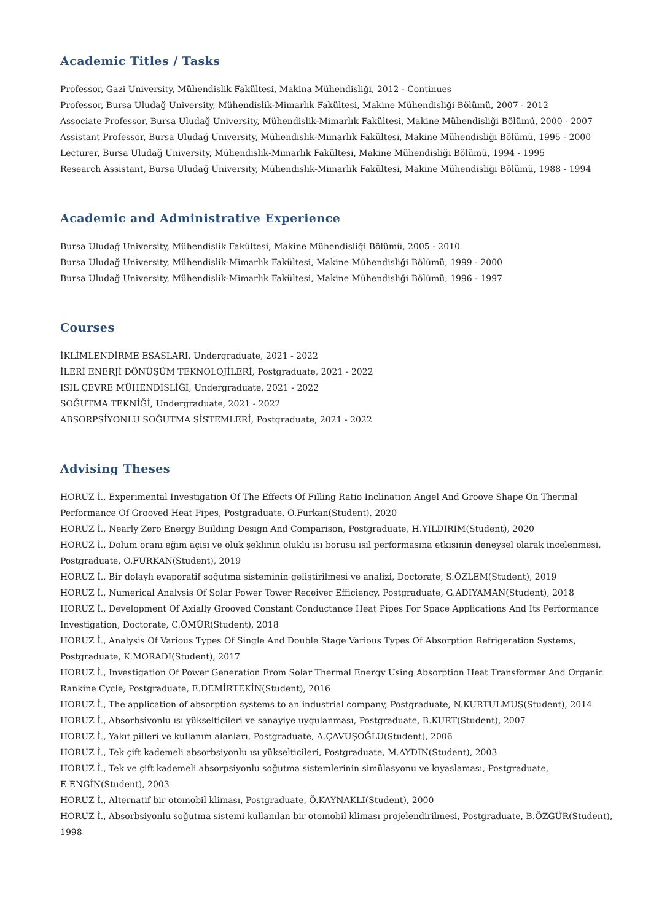Academic Titles / Tasks
Professor, Gazi University, Mühendislik Fakültesi, Makina Mühendisliği, 2012 - Continues
Professor, Bursa Uludağ University, Mühendislik-Mimarlık Fakültesi, Makine Mühendisliği Bölümü, 2007 - 2012
Associate Professor, Bursa Uludağ University, Mühendislik-Mimarlık Fakültesi, Makine Mühendisliği Bölümü, 2000 - 2007
Assistant Professor, Bursa Uludağ University, Mühendislik-Mimarlık Fakültesi, Makine Mühendisliği Bölümü, 1995 - 2000
Lecturer, Bursa Uludağ University, Mühendislik-Mimarlık Fakültesi, Makine Mühendisliği Bölümü, 1994 - 1995
Research Assistant, Bursa Uludağ University, Mühendislik-Mimarlık Fakültesi, Makine Mühendisliği Bölümü, 1988 - 1994
Academic and Administrative Experience
Bursa Uludağ University, Mühendislik Fakültesi, Makine Mühendisliği Bölümü, 2005 - 2010
Bursa Uludağ University, Mühendislik-Mimarlık Fakültesi, Makine Mühendisliği Bölümü, 1999 - 2000
Bursa Uludağ University, Mühendislik-Mimarlık Fakültesi, Makine Mühendisliği Bölümü, 1996 - 1997
Courses
İKLİMLENDİRME ESASLARI, Undergraduate, 2021 - 2022
İLERİ ENERJİ DÖNÜŞÜM TEKNOLOJİLERİ, Postgraduate, 2021 - 2022
ISIL ÇEVRE MÜHENDİSLİĞİ, Undergraduate, 2021 - 2022
SOĞUTMA TEKNİĞİ, Undergraduate, 2021 - 2022
ABSORPSİYONLU SOĞUTMA SİSTEMLERİ, Postgraduate, 2021 - 2022
Advising Theses
HORUZ İ., Experimental Investigation Of The Effects Of Filling Ratio Inclination Angel And Groove Shape On Thermal Performance Of Grooved Heat Pipes, Postgraduate, O.Furkan(Student), 2020
HORUZ İ., Nearly Zero Energy Building Design And Comparison, Postgraduate, H.YILDIRIM(Student), 2020
HORUZ İ., Dolum oranı eğim açısı ve oluk şeklinin oluklu ısı borusu ısıl performasına etkisinin deneysel olarak incelenmesi, Postgraduate, O.FURKAN(Student), 2019
HORUZ İ., Bir dolaylı evaporatif soğutma sisteminin geliştirilmesi ve analizi, Doctorate, S.ÖZLEM(Student), 2019
HORUZ İ., Numerical Analysis Of Solar Power Tower Receiver Efficiency, Postgraduate, G.ADIYAMAN(Student), 2018
HORUZ İ., Development Of Axially Grooved Constant Conductance Heat Pipes For Space Applications And Its Performance Investigation, Doctorate, C.ÖMÜR(Student), 2018
HORUZ İ., Analysis Of Various Types Of Single And Double Stage Various Types Of Absorption Refrigeration Systems, Postgraduate, K.MORADI(Student), 2017
HORUZ İ., Investigation Of Power Generation From Solar Thermal Energy Using Absorption Heat Transformer And Organic Rankine Cycle, Postgraduate, E.DEMİRTEKİN(Student), 2016
HORUZ İ., The application of absorption systems to an industrial company, Postgraduate, N.KURTULMUŞ(Student), 2014
HORUZ İ., Absorbsiyonlu ısı yükselticileri ve sanayiye uygulanması, Postgraduate, B.KURT(Student), 2007
HORUZ İ., Yakıt pilleri ve kullanım alanları, Postgraduate, A.ÇAVUŞOĞLU(Student), 2006
HORUZ İ., Tek çift kademeli absorbsiyonlu ısı yükselticileri, Postgraduate, M.AYDIN(Student), 2003
HORUZ İ., Tek ve çift kademeli absorpsiyonlu soğutma sistemlerinin simülasyonu ve kıyaslaması, Postgraduate, E.ENGİN(Student), 2003
HORUZ İ., Alternatif bir otomobil kliması, Postgraduate, Ö.KAYNAKLI(Student), 2000
HORUZ İ., Absorbsiyonlu soğutma sistemi kullanılan bir otomobil kliması projelendirilmesi, Postgraduate, B.ÖZGÜR(Student), 1998